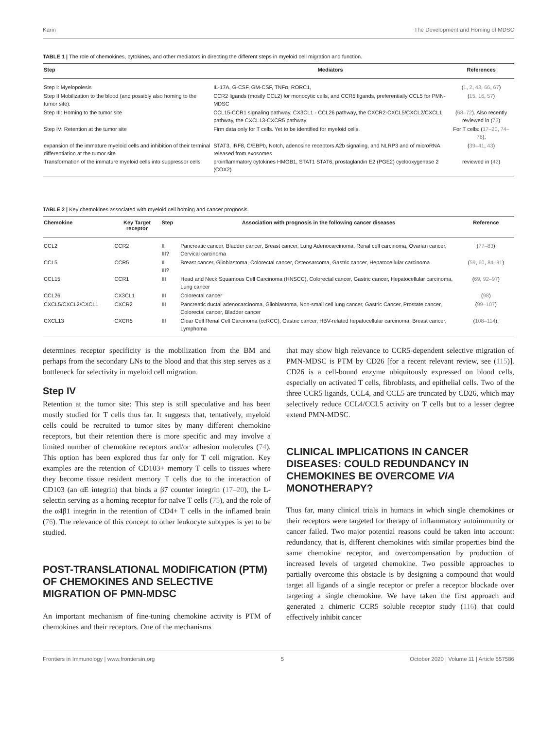Karin The Development and Homing of MDSC
TABLE 1 | The role of chemokines, cytokines, and other mediators in directing the different steps in myeloid cell migration and function.
| Step | Mediators | References |
| --- | --- | --- |
| Step I: Myelopoiesis | IL-17A, G-CSF, GM-CSF, TNFα, RORC1, | ( 1 , 2 , 43 , 66 , 67 ) |
| Step II Mobilization to the blood (and possibly also homing to the tumor site): | CCR2 ligands (mostly CCL2) for monocytic cells, and CCR5 ligands, preferentially CCL5 for PMN-MDSC | ( 15 , 16 , 57 ) |
| Step III: Homing to the tumor site | CCL15-CCR1 signaling pathway, CX3CL1 - CCL26 pathway, the CXCR2-CXCL5/CXCL2/CXCL1 pathway, the CXCL13-CXCR5 pathway | ( 68–72 ). Also recently reviewed in ( 73 ) |
| Step IV: Retention at the tumor site | Firm data only for T cells. Yet to be identified for myeloid cells. | For T cells: ( 17–20 , 74–76 ), |
| expansion of the immature myeloid cells and inhibition of their terminal differentiation at the tumor site | STAT3, IRF8, C/EBPb, Notch, adenosine receptors A2b signaling, and NLRP3 and of microRNA released from exosomes | ( 39–41 , 43 ) |
| Transformation of the immature myeloid cells into suppressor cells | proinflammatory cytokines HMGB1, STAT1 STAT6, prostaglandin E2 (PGE2) cyclooxygenase 2 (COX2) | reviewed in ( 42 ) |
TABLE 2 | Key chemokines associated with myeloid cell homing and cancer prognosis.
| Chemokine | Key Target receptor | Step | Association with prognosis in the following cancer diseases | Reference |
| --- | --- | --- | --- | --- |
| CCL2 | CCR2 | II III? | Pancreatic cancer, Bladder cancer, Breast cancer, Lung Adenocarcinoma, Renal cell carcinoma, Ovarian cancer, Cervical carcinoma | ( 77–83 ) |
| CCL5 | CCR5 | II III? | Breast cancer, Glioblastoma, Colorectal cancer, Osteosarcoma, Gastric cancer, Hepatocellular carcinoma | ( 59 , 60 , 84–91 ) |
| CCL15 | CCR1 | III | Head and Neck Squamous Cell Carcinoma (HNSCC), Colorectal cancer, Gastric cancer, Hepatocellular carcinoma, Lung cancer | ( 69 , 92–97 ) |
| CCL26 | CX3CL1 | III | Colorectal cancer | ( 98 ) |
| CXCL5/CXCL2/CXCL1 | CXCR2 | III | Pancreatic ductal adenocarcinoma, Glioblastoma, Non-small cell lung cancer, Gastric Cancer, Prostate cancer, Colorectal cancer, Bladder cancer | ( 99–107 ) |
| CXCL13 | CXCR5 | III | Clear Cell Renal Cell Carcinoma (ccRCC), Gastric cancer, HBV-related hepatocellular carcinoma, Breast cancer, Lymphoma | ( 108–114 ), |
determines receptor specificity is the mobilization from the BM and perhaps from the secondary LNs to the blood and that this step serves as a bottleneck for selectivity in myeloid cell migration.
Step IV
Retention at the tumor site: This step is still speculative and has been mostly studied for T cells thus far. It suggests that, tentatively, myeloid cells could be recruited to tumor sites by many different chemokine receptors, but their retention there is more specific and may involve a limited number of chemokine receptors and/or adhesion molecules (74). This option has been explored thus far only for T cell migration. Key examples are the retention of CD103+ memory T cells to tissues where they become tissue resident memory T cells due to the interaction of CD103 (an αE integrin) that binds a β7 counter integrin (17–20), the L-selectin serving as a homing receptor for naïve T cells (75), and the role of the α4β1 integrin in the retention of CD4+ T cells in the inflamed brain (76). The relevance of this concept to other leukocyte subtypes is yet to be studied.
POST-TRANSLATIONAL MODIFICATION (PTM) OF CHEMOKINES AND SELECTIVE MIGRATION OF PMN-MDSC
An important mechanism of fine-tuning chemokine activity is PTM of chemokines and their receptors. One of the mechanisms
that may show high relevance to CCR5-dependent selective migration of PMN-MDSC is PTM by CD26 [for a recent relevant review, see (115)]. CD26 is a cell-bound enzyme ubiquitously expressed on blood cells, especially on activated T cells, fibroblasts, and epithelial cells. Two of the three CCR5 ligands, CCL4, and CCL5 are truncated by CD26, which may selectively reduce CCL4/CCL5 activity on T cells but to a lesser degree extend PMN-MDSC.
CLINICAL IMPLICATIONS IN CANCER DISEASES: COULD REDUNDANCY IN CHEMOKINES BE OVERCOME VIA MONOTHERAPY?
Thus far, many clinical trials in humans in which single chemokines or their receptors were targeted for therapy of inflammatory autoimmunity or cancer failed. Two major potential reasons could be taken into account: redundancy, that is, different chemokines with similar properties bind the same chemokine receptor, and overcompensation by production of increased levels of targeted chemokine. Two possible approaches to partially overcome this obstacle is by designing a compound that would target all ligands of a single receptor or prefer a receptor blockade over targeting a single chemokine. We have taken the first approach and generated a chimeric CCR5 soluble receptor study (116) that could effectively inhibit cancer
Frontiers in Immunology | www.frontiersin.org 5 October 2020 | Volume 11 | Article 557586